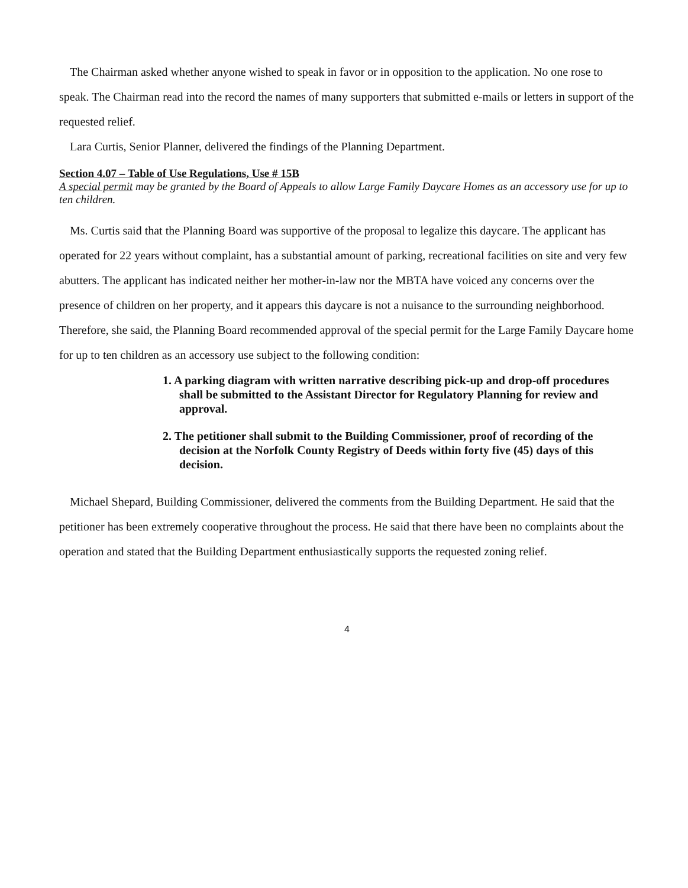The Chairman asked whether anyone wished to speak in favor or in opposition to the application. No one rose to speak. The Chairman read into the record the names of many supporters that submitted e-mails or letters in support of the requested relief.
Lara Curtis, Senior Planner, delivered the findings of the Planning Department.
Section 4.07 – Table of Use Regulations, Use # 15B
A special permit may be granted by the Board of Appeals to allow Large Family Daycare Homes as an accessory use for up to ten children.
Ms. Curtis said that the Planning Board was supportive of the proposal to legalize this daycare. The applicant has operated for 22 years without complaint, has a substantial amount of parking, recreational facilities on site and very few abutters. The applicant has indicated neither her mother-in-law nor the MBTA have voiced any concerns over the presence of children on her property, and it appears this daycare is not a nuisance to the surrounding neighborhood. Therefore, she said, the Planning Board recommended approval of the special permit for the Large Family Daycare home for up to ten children as an accessory use subject to the following condition:
1. A parking diagram with written narrative describing pick-up and drop-off procedures shall be submitted to the Assistant Director for Regulatory Planning for review and approval.
2. The petitioner shall submit to the Building Commissioner, proof of recording of the decision at the Norfolk County Registry of Deeds within forty five (45) days of this decision.
Michael Shepard, Building Commissioner, delivered the comments from the Building Department. He said that the petitioner has been extremely cooperative throughout the process. He said that there have been no complaints about the operation and stated that the Building Department enthusiastically supports the requested zoning relief.
4